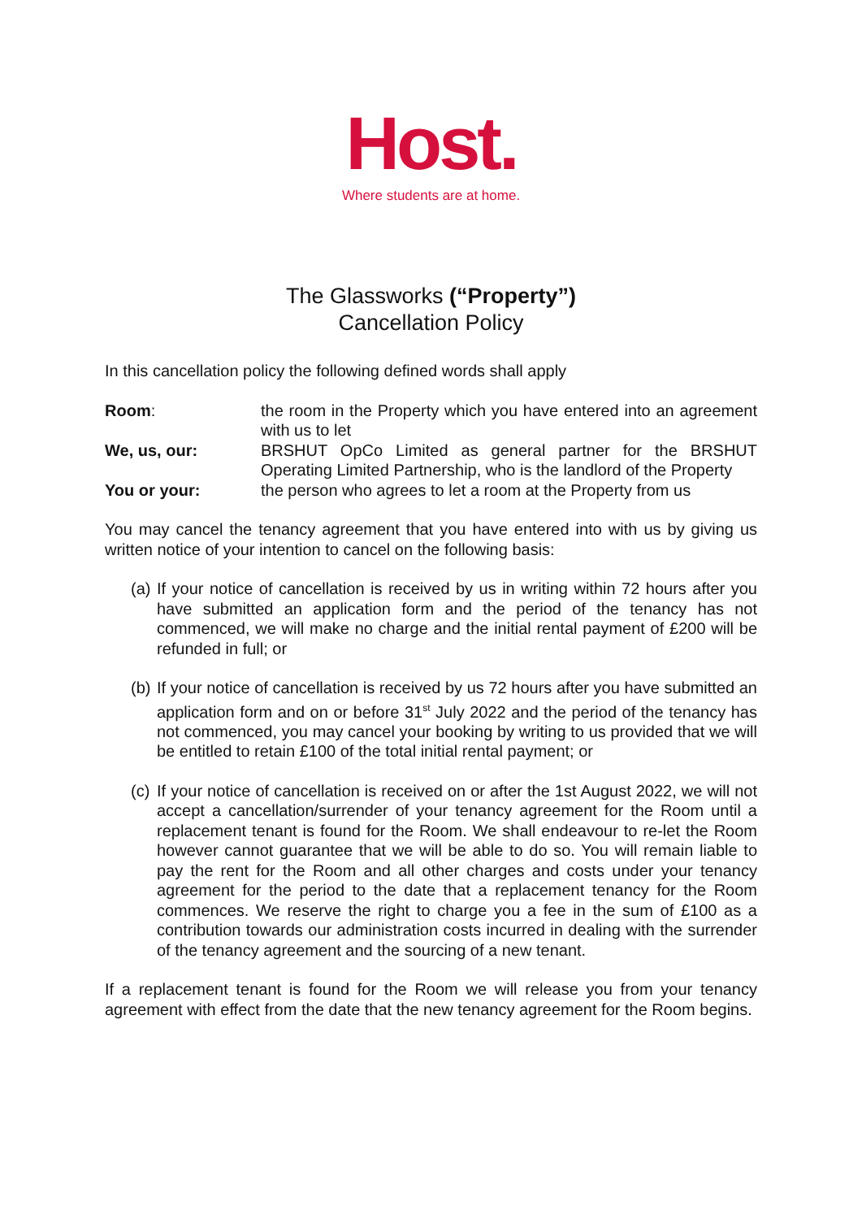Host.
Where students are at home.
The Glassworks (“Property”)
Cancellation Policy
In this cancellation policy the following defined words shall apply
Room: the room in the Property which you have entered into an agreement with us to let
We, us, our: BRSHUT OpCo Limited as general partner for the BRSHUT Operating Limited Partnership, who is the landlord of the Property
You or your: the person who agrees to let a room at the Property from us
You may cancel the tenancy agreement that you have entered into with us by giving us written notice of your intention to cancel on the following basis:
(a)
If your notice of cancellation is received by us in writing within 72 hours after you have submitted an application form and the period of the tenancy has not commenced, we will make no charge and the initial rental payment of £200 will be refunded in full; or
(b)
If your notice of cancellation is received by us 72 hours after you have submitted an application form and on or before 31<sup>st</sup> July 2022 and the period of the tenancy has not commenced, you may cancel your booking by writing to us provided that we will be entitled to retain £100 of the total initial rental payment; or
(c)
If your notice of cancellation is received on or after the 1st August 2022, we will not accept a cancellation/surrender of your tenancy agreement for the Room until a replacement tenant is found for the Room. We shall endeavour to re-let the Room however cannot guarantee that we will be able to do so. You will remain liable to pay the rent for the Room and all other charges and costs under your tenancy agreement for the period to the date that a replacement tenancy for the Room commences. We reserve the right to charge you a fee in the sum of £100 as a contribution towards our administration costs incurred in dealing with the surrender of the tenancy agreement and the sourcing of a new tenant.
If a replacement tenant is found for the Room we will release you from your tenancy agreement with effect from the date that the new tenancy agreement for the Room begins.